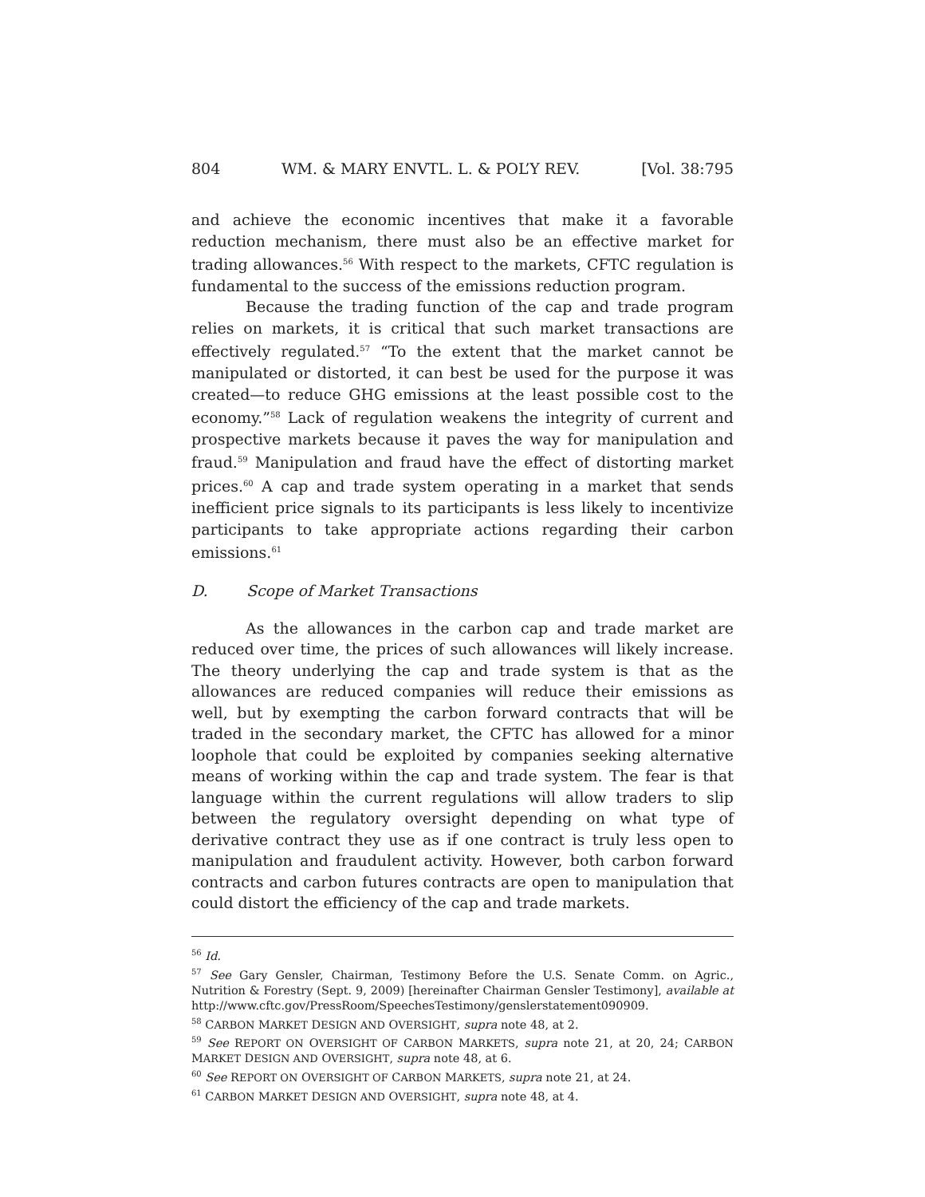804 WM. & MARY ENVTL. L. & POL’Y REV. [Vol. 38:795
and achieve the economic incentives that make it a favorable reduction mechanism, there must also be an effective market for trading allowances.<sup>56</sup> With respect to the markets, CFTC regulation is fundamental to the success of the emissions reduction program.
Because the trading function of the cap and trade program relies on markets, it is critical that such market transactions are effectively regulated.<sup>57</sup> “To the extent that the market cannot be manipulated or distorted, it can best be used for the purpose it was created—to reduce GHG emissions at the least possible cost to the economy.”<sup>58</sup> Lack of regulation weakens the integrity of current and prospective markets because it paves the way for manipulation and fraud.<sup>59</sup> Manipulation and fraud have the effect of distorting market prices.<sup>60</sup> A cap and trade system operating in a market that sends inefficient price signals to its participants is less likely to incentivize participants to take appropriate actions regarding their carbon emissions.<sup>61</sup>
D. Scope of Market Transactions
As the allowances in the carbon cap and trade market are reduced over time, the prices of such allowances will likely increase. The theory underlying the cap and trade system is that as the allowances are reduced companies will reduce their emissions as well, but by exempting the carbon forward contracts that will be traded in the secondary market, the CFTC has allowed for a minor loophole that could be exploited by companies seeking alternative means of working within the cap and trade system. The fear is that language within the current regulations will allow traders to slip between the regulatory oversight depending on what type of derivative contract they use as if one contract is truly less open to manipulation and fraudulent activity. However, both carbon forward contracts and carbon futures contracts are open to manipulation that could distort the efficiency of the cap and trade markets.
<sup>56</sup> Id.
<sup>57</sup> See Gary Gensler, Chairman, Testimony Before the U.S. Senate Comm. on Agric., Nutrition & Forestry (Sept. 9, 2009) [hereinafter Chairman Gensler Testimony], available at http://www.cftc.gov/PressRoom/SpeechesTestimony/genslerstatement090909.
<sup>58</sup> CARBON MARKET DESIGN AND OVERSIGHT, supra note 48, at 2.
<sup>59</sup> See REPORT ON OVERSIGHT OF CARBON MARKETS, supra note 21, at 20, 24; CARBON MARKET DESIGN AND OVERSIGHT, supra note 48, at 6.
<sup>60</sup> See REPORT ON OVERSIGHT OF CARBON MARKETS, supra note 21, at 24.
<sup>61</sup> CARBON MARKET DESIGN AND OVERSIGHT, supra note 48, at 4.